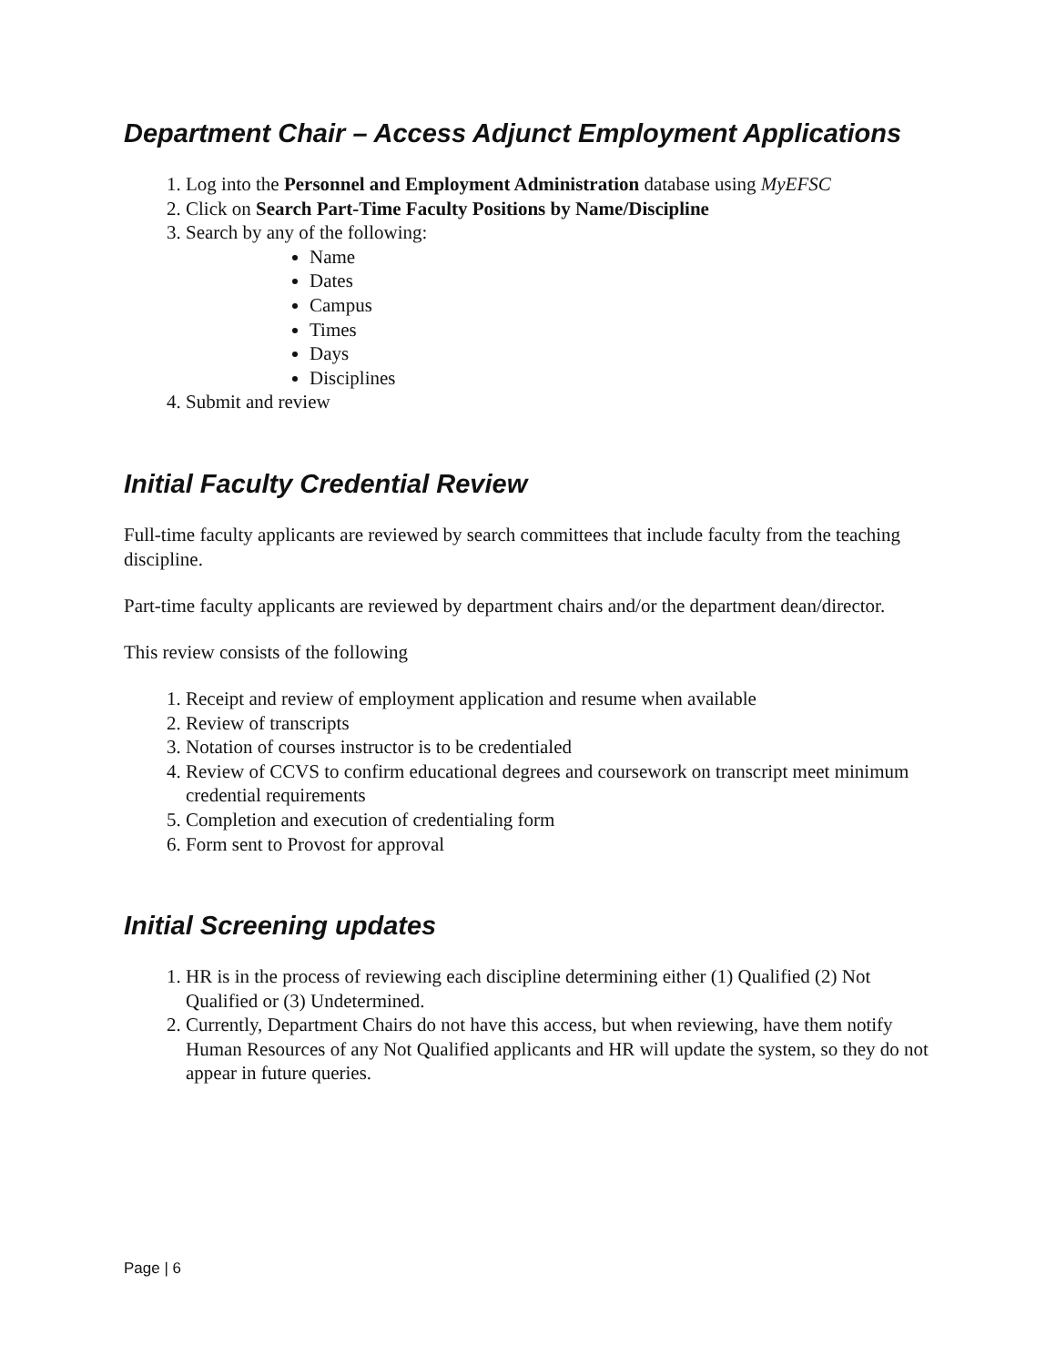Department Chair – Access Adjunct Employment Applications
1. Log into the Personnel and Employment Administration database using MyEFSC
2. Click on Search Part-Time Faculty Positions by Name/Discipline
3. Search by any of the following:
Name
Dates
Campus
Times
Days
Disciplines
4. Submit and review
Initial Faculty Credential Review
Full-time faculty applicants are reviewed by search committees that include faculty from the teaching discipline.
Part-time faculty applicants are reviewed by department chairs and/or the department dean/director.
This review consists of the following
1. Receipt and review of employment application and resume when available
2. Review of transcripts
3. Notation of courses instructor is to be credentialed
4. Review of CCVS to confirm educational degrees and coursework on transcript meet minimum credential requirements
5. Completion and execution of credentialing form
6. Form sent to Provost for approval
Initial Screening updates
1. HR is in the process of reviewing each discipline determining either (1) Qualified (2) Not Qualified or (3) Undetermined.
2. Currently, Department Chairs do not have this access, but when reviewing, have them notify Human Resources of any Not Qualified applicants and HR will update the system, so they do not appear in future queries.
Page | 6